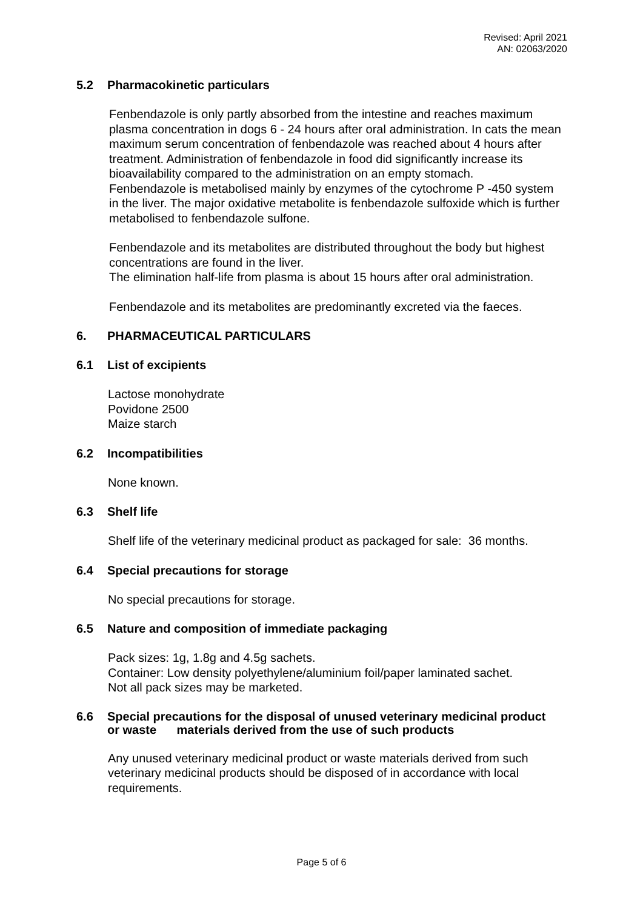Revised: April 2021
AN: 02063/2020
5.2 Pharmacokinetic particulars
Fenbendazole is only partly absorbed from the intestine and reaches maximum plasma concentration in dogs 6 - 24 hours after oral administration. In cats the mean maximum serum concentration of fenbendazole was reached about 4 hours after treatment. Administration of fenbendazole in food did significantly increase its bioavailability compared to the administration on an empty stomach.
Fenbendazole is metabolised mainly by enzymes of the cytochrome P -450 system in the liver. The major oxidative metabolite is fenbendazole sulfoxide which is further metabolised to fenbendazole sulfone.
Fenbendazole and its metabolites are distributed throughout the body but highest concentrations are found in the liver.
The elimination half-life from plasma is about 15 hours after oral administration.
Fenbendazole and its metabolites are predominantly excreted via the faeces.
6. PHARMACEUTICAL PARTICULARS
6.1 List of excipients
Lactose monohydrate
Povidone 2500
Maize starch
6.2 Incompatibilities
None known.
6.3 Shelf life
Shelf life of the veterinary medicinal product as packaged for sale: 36 months.
6.4 Special precautions for storage
No special precautions for storage.
6.5 Nature and composition of immediate packaging
Pack sizes: 1g, 1.8g and 4.5g sachets.
Container: Low density polyethylene/aluminium foil/paper laminated sachet.
Not all pack sizes may be marketed.
6.6 Special precautions for the disposal of unused veterinary medicinal product or waste materials derived from the use of such products
Any unused veterinary medicinal product or waste materials derived from such veterinary medicinal products should be disposed of in accordance with local requirements.
Page 5 of 6